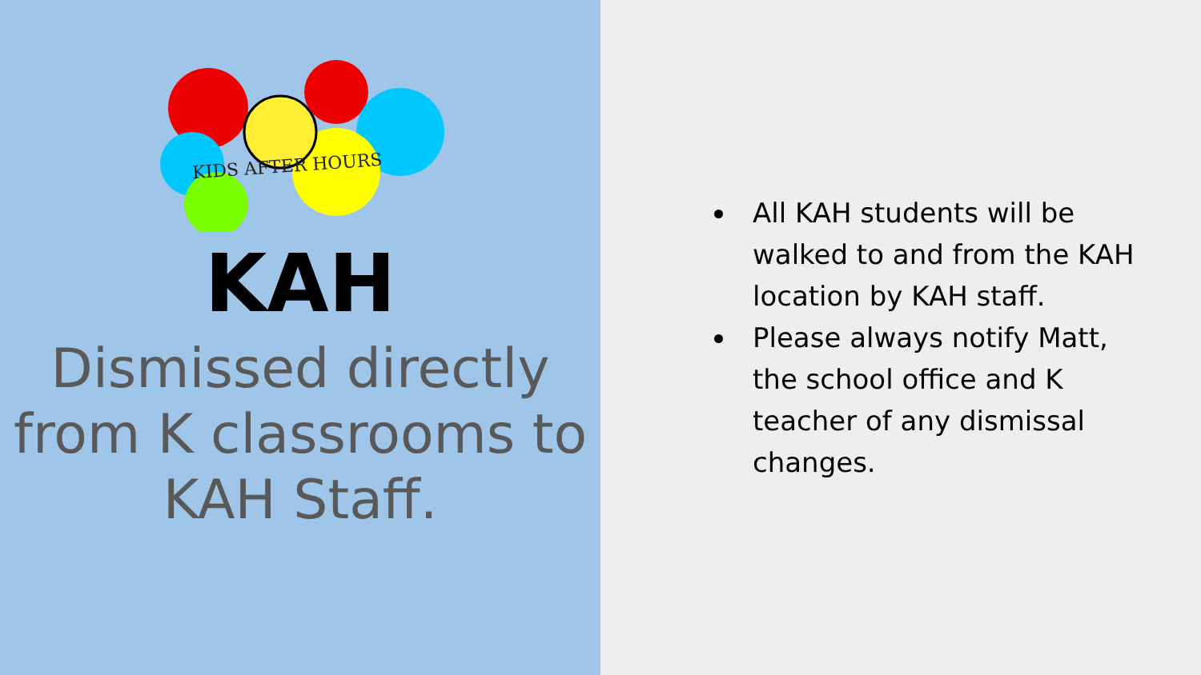KIDS AFTER HOURS
KAH
Dismissed directly from K classrooms to KAH Staff.
All KAH students will be walked to and from the KAH location by KAH staff.
Please always notify Matt, the school office and K teacher of any dismissal changes.